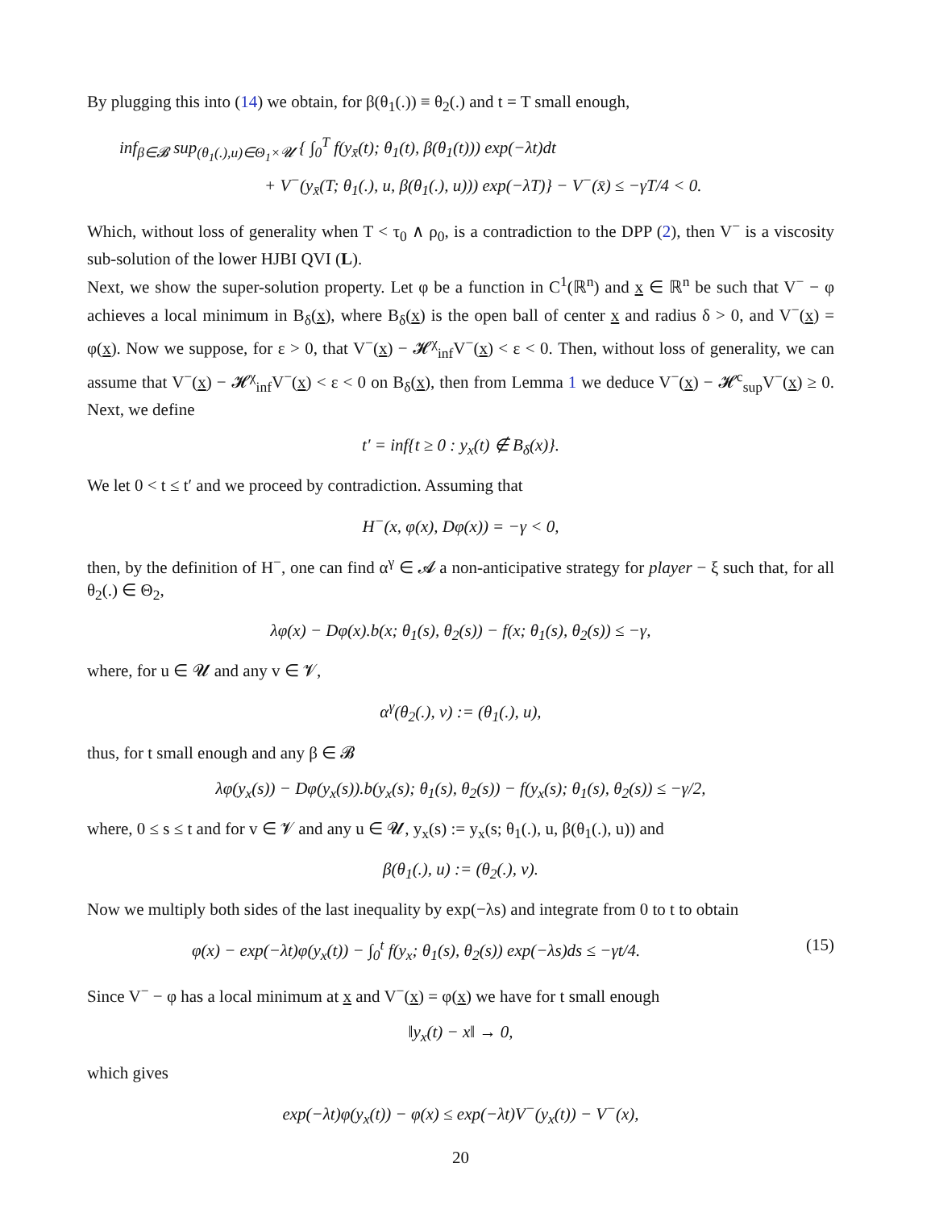By plugging this into (14) we obtain, for β(θ<sub>1</sub>(.)) ≡ θ<sub>2</sub>(.) and t = T small enough,
inf<sub>β∈𝓑</sub> sup<sub>(θ<sub>1</sub>(.),u)∈Θ<sub>1</sub>×𝓤</sub> { ∫<sub>0</sub><sup>T</sup> f(y<sub>x̄</sub>(t); θ<sub>1</sub>(t), β(θ<sub>1</sub>(t))) exp(−λt)dt
+ V<sup>−</sup>(y<sub>x̄</sub>(T; θ<sub>1</sub>(.), u, β(θ<sub>1</sub>(.), u))) exp(−λT)} − V<sup>−</sup>(x̄) ≤ −γT/4 < 0.
Which, without loss of generality when T < τ<sub>0</sub> ∧ ρ<sub>0</sub>, is a contradiction to the DPP (2), then V<sup>−</sup> is a viscosity sub-solution of the lower HJBI QVI (L).
Next, we show the super-solution property. Let φ be a function in C<sup>1</sup>(ℝ<sup>n</sup>) and x ∈ ℝ<sup>n</sup> be such that V<sup>−</sup> − φ achieves a local minimum in B<sub>δ</sub>(x), where B<sub>δ</sub>(x) is the open ball of center x and radius δ > 0, and V<sup>−</sup>(x) = φ(x). Now we suppose, for ε > 0, that V<sup>−</sup>(x) − 𝓗<sup>χ</sup><sub>inf</sub>V<sup>−</sup>(x) < ε < 0. Then, without loss of generality, we can assume that V<sup>−</sup>(x) − 𝓗<sup>χ</sup><sub>inf</sub>V<sup>−</sup>(x) < ε < 0 on B<sub>δ</sub>(x), then from Lemma 1 we deduce V<sup>−</sup>(x) − 𝓗<sup>c</sup><sub>sup</sub>V<sup>−</sup>(x) ≥ 0. Next, we define
t′ = inf{t ≥ 0 : y<sub>x</sub>(t) ∉ B<sub>δ</sub>(x)}.
We let 0 < t ≤ t′ and we proceed by contradiction. Assuming that
H<sup>−</sup>(x, φ(x), Dφ(x)) = −γ < 0,
then, by the definition of H<sup>−</sup>, one can find α<sup>γ</sup> ∈ 𝓐 a non-anticipative strategy for player − ξ such that, for all θ<sub>2</sub>(.) ∈ Θ<sub>2</sub>,
λφ(x) − Dφ(x).b(x; θ<sub>1</sub>(s), θ<sub>2</sub>(s)) − f(x; θ<sub>1</sub>(s), θ<sub>2</sub>(s)) ≤ −γ,
where, for u ∈ 𝓤 and any v ∈ 𝓥,
α<sup>γ</sup>(θ<sub>2</sub>(.), v) := (θ<sub>1</sub>(.), u),
thus, for t small enough and any β ∈ 𝓑
λφ(y<sub>x</sub>(s)) − Dφ(y<sub>x</sub>(s)).b(y<sub>x</sub>(s); θ<sub>1</sub>(s), θ<sub>2</sub>(s)) − f(y<sub>x</sub>(s); θ<sub>1</sub>(s), θ<sub>2</sub>(s)) ≤ −γ/2,
where, 0 ≤ s ≤ t and for v ∈ 𝓥 and any u ∈ 𝓤, y<sub>x</sub>(s) := y<sub>x</sub>(s; θ<sub>1</sub>(.), u, β(θ<sub>1</sub>(.), u)) and
β(θ<sub>1</sub>(.), u) := (θ<sub>2</sub>(.), v).
Now we multiply both sides of the last inequality by exp(−λs) and integrate from 0 to t to obtain
φ(x) − exp(−λt)φ(y<sub>x</sub>(t)) − ∫<sub>0</sub><sup>t</sup> f(y<sub>x</sub>; θ<sub>1</sub>(s), θ<sub>2</sub>(s)) exp(−λs)ds ≤ −γt/4. (15)
Since V<sup>−</sup> − φ has a local minimum at x and V<sup>−</sup>(x) = φ(x) we have for t small enough
‖y<sub>x</sub>(t) − x‖ → 0,
which gives
exp(−λt)φ(y<sub>x</sub>(t)) − φ(x) ≤ exp(−λt)V<sup>−</sup>(y<sub>x</sub>(t)) − V<sup>−</sup>(x),
20